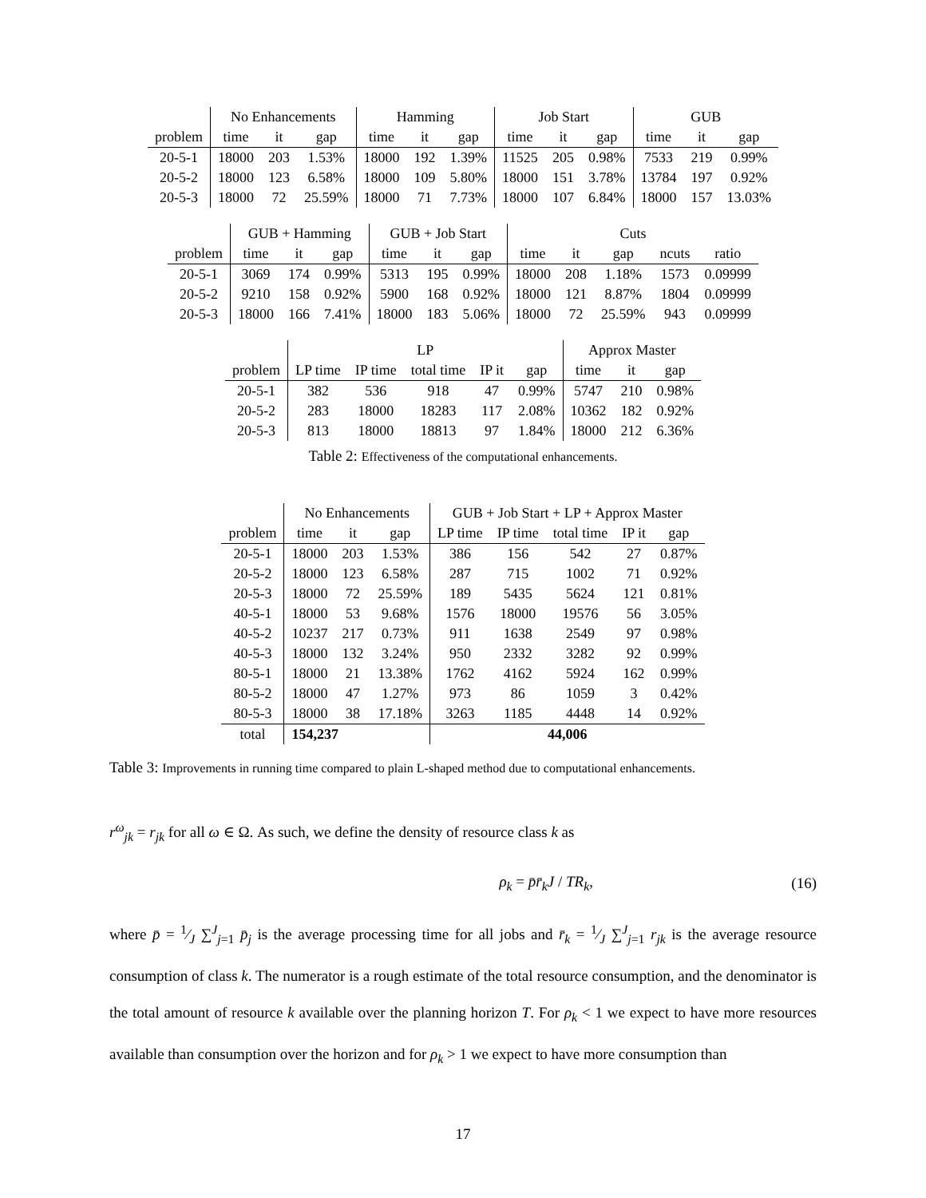| | No Enhancements | | | Hamming | | | Job Start | | | GUB | | |
| --- | --- | --- | --- | --- | --- | --- | --- | --- | --- | --- | --- | --- |
| problem | time | it | gap | time | it | gap | time | it | gap | time | it | gap |
| 20-5-1 | 18000 | 203 | 1.53% | 18000 | 192 | 1.39% | 11525 | 205 | 0.98% | 7533 | 219 | 0.99% |
| 20-5-2 | 18000 | 123 | 6.58% | 18000 | 109 | 5.80% | 18000 | 151 | 3.78% | 13784 | 197 | 0.92% |
| 20-5-3 | 18000 | 72 | 25.59% | 18000 | 71 | 7.73% | 18000 | 107 | 6.84% | 18000 | 157 | 13.03% |
| | GUB + Hamming | | | GUB + Job Start | | | Cuts | | | | |
| --- | --- | --- | --- | --- | --- | --- | --- | --- | --- | --- | --- |
| problem | time | it | gap | time | it | gap | time | it | gap | ncuts | ratio |
| 20-5-1 | 3069 | 174 | 0.99% | 5313 | 195 | 0.99% | 18000 | 208 | 1.18% | 1573 | 0.09999 |
| 20-5-2 | 9210 | 158 | 0.92% | 5900 | 168 | 0.92% | 18000 | 121 | 8.87% | 1804 | 0.09999 |
| 20-5-3 | 18000 | 166 | 7.41% | 18000 | 183 | 5.06% | 18000 | 72 | 25.59% | 943 | 0.09999 |
| | LP | | | | | Approx Master | | |
| --- | --- | --- | --- | --- | --- | --- | --- | --- |
| problem | LP time | IP time | total time | IP it | gap | time | it | gap |
| 20-5-1 | 382 | 536 | 918 | 47 | 0.99% | 5747 | 210 | 0.98% |
| 20-5-2 | 283 | 18000 | 18283 | 117 | 2.08% | 10362 | 182 | 0.92% |
| 20-5-3 | 813 | 18000 | 18813 | 97 | 1.84% | 18000 | 212 | 6.36% |
Table 2: Effectiveness of the computational enhancements.
| | No Enhancements | | | GUB + Job Start + LP + Approx Master | | | | |
| --- | --- | --- | --- | --- | --- | --- | --- | --- |
| problem | time | it | gap | LP time | IP time | total time | IP it | gap |
| 20-5-1 | 18000 | 203 | 1.53% | 386 | 156 | 542 | 27 | 0.87% |
| 20-5-2 | 18000 | 123 | 6.58% | 287 | 715 | 1002 | 71 | 0.92% |
| 20-5-3 | 18000 | 72 | 25.59% | 189 | 5435 | 5624 | 121 | 0.81% |
| 40-5-1 | 18000 | 53 | 9.68% | 1576 | 18000 | 19576 | 56 | 3.05% |
| 40-5-2 | 10237 | 217 | 0.73% | 911 | 1638 | 2549 | 97 | 0.98% |
| 40-5-3 | 18000 | 132 | 3.24% | 950 | 2332 | 3282 | 92 | 0.99% |
| 80-5-1 | 18000 | 21 | 13.38% | 1762 | 4162 | 5924 | 162 | 0.99% |
| 80-5-2 | 18000 | 47 | 1.27% | 973 | 86 | 1059 | 3 | 0.42% |
| 80-5-3 | 18000 | 38 | 17.18% | 3263 | 1185 | 4448 | 14 | 0.92% |
| total | 154,237 | | | 44,006 | | | | |
Table 3: Improvements in running time compared to plain L-shaped method due to computational enhancements.
r<sup>ω</sup><sub>jk</sub> = r<sub>jk</sub> for all ω ∈ Ω. As such, we define the density of resource class k as
ρ<sub>k</sub> = p̄r̄<sub>k</sub>J / TR<sub>k</sub>, (16)
where p̄ = 1⁄J ∑<sup>J</sup><sub>j=1</sub> p̄<sub>j</sub> is the average processing time for all jobs and r̄<sub>k</sub> = 1⁄J ∑<sup>J</sup><sub>j=1</sub> r<sub>jk</sub> is the average resource consumption of class k. The numerator is a rough estimate of the total resource consumption, and the denominator is the total amount of resource k available over the planning horizon T. For ρ<sub>k</sub> < 1 we expect to have more resources available than consumption over the horizon and for ρ<sub>k</sub> > 1 we expect to have more consumption than
17